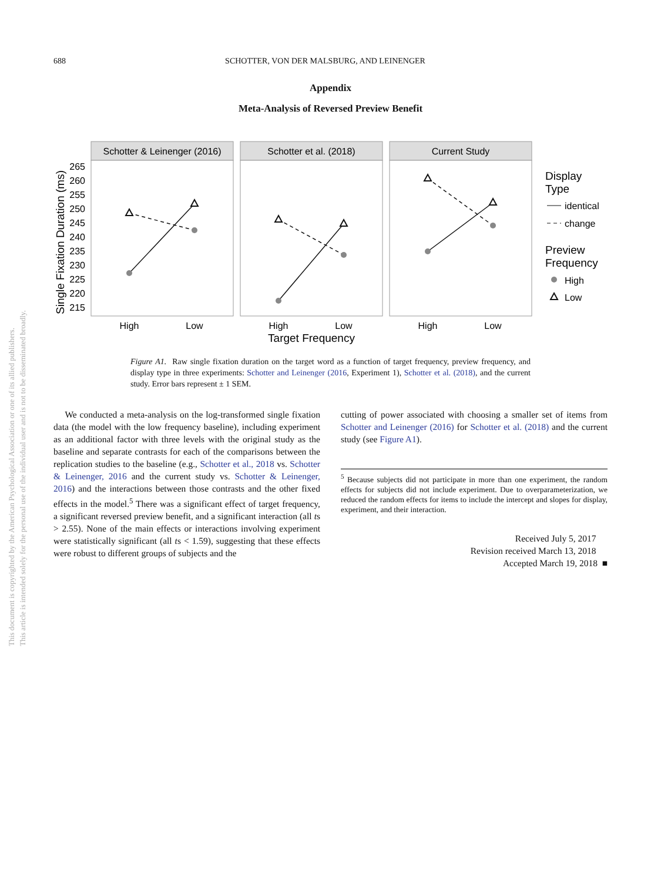688 SCHOTTER, VON DER MALSBURG, AND LEINENGER
Appendix
Meta-Analysis of Reversed Preview Benefit
Schotter & Leinenger (2016)
Schotter et al. (2018)
Current Study
High
Low
High
Low
High
Low
Target Frequency
265
260
255
250
245
240
235
230
225
220
215
Single Fixation Duration (ms)
Display
Type
identical
change
Preview
Frequency
High
Low
Figure A1. Raw single fixation duration on the target word as a function of target frequency, preview frequency, and display type in three experiments: Schotter and Leinenger (2016, Experiment 1), Schotter et al. (2018), and the current study. Error bars represent ± 1 SEM.
We conducted a meta-analysis on the log-transformed single fixation data (the model with the low frequency baseline), including experiment as an additional factor with three levels with the original study as the baseline and separate contrasts for each of the comparisons between the replication studies to the baseline (e.g., Schotter et al., 2018 vs. Schotter & Leinenger, 2016 and the current study vs. Schotter & Leinenger, 2016) and the interactions between those contrasts and the other fixed effects in the model.<sup>5</sup> There was a significant effect of target frequency, a significant reversed preview benefit, and a significant interaction (all ts > 2.55). None of the main effects or interactions involving experiment were statistically significant (all ts < 1.59), suggesting that these effects were robust to different groups of subjects and the
cutting of power associated with choosing a smaller set of items from Schotter and Leinenger (2016) for Schotter et al. (2018) and the current study (see Figure A1).
<sup>5</sup> Because subjects did not participate in more than one experiment, the random effects for subjects did not include experiment. Due to overparameterization, we reduced the random effects for items to include the intercept and slopes for display, experiment, and their interaction.
Received July 5, 2017
Revision received March 13, 2018
Accepted March 19, 2018 ■
This document is copyrighted by the American Psychological Association or one of its allied publishers.
This article is intended solely for the personal use of the individual user and is not to be disseminated broadly.